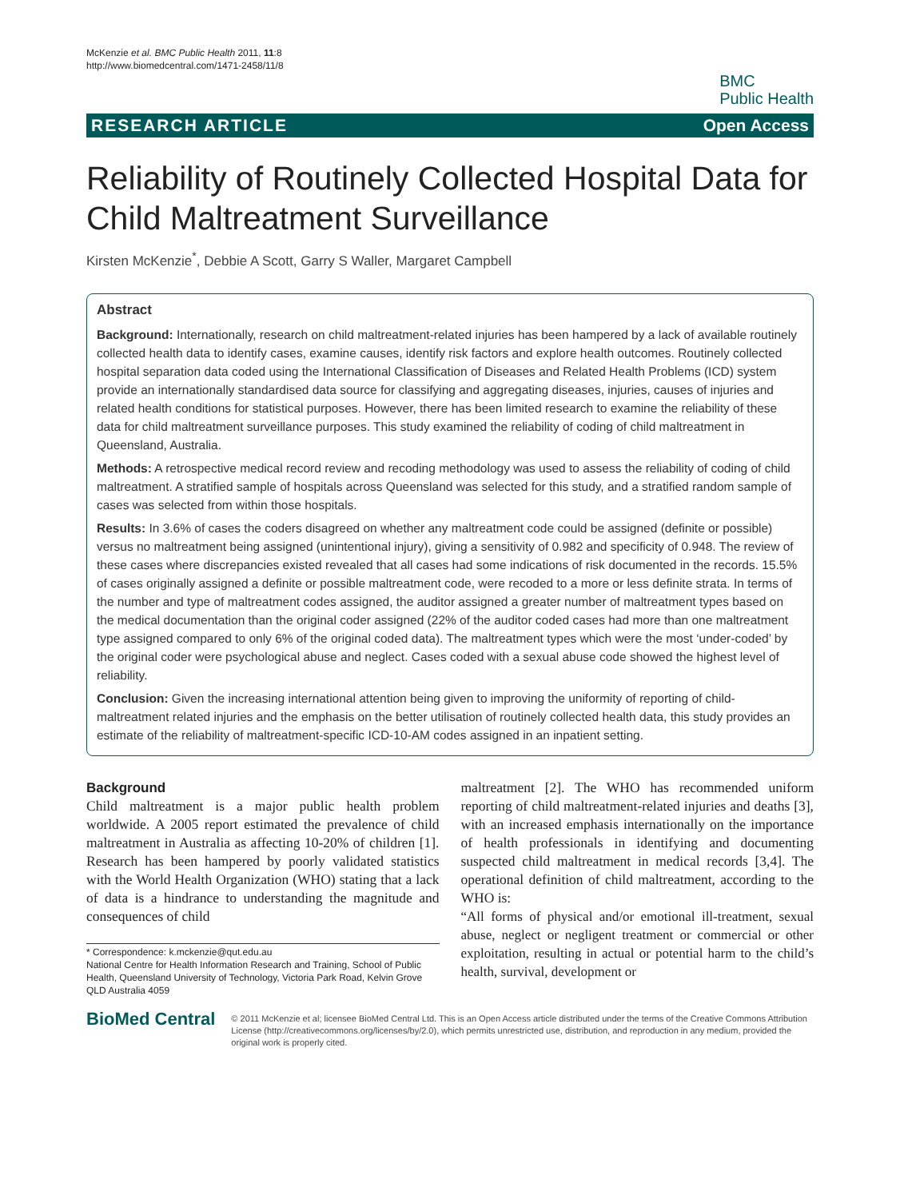McKenzie et al. BMC Public Health 2011, 11:8
http://www.biomedcentral.com/1471-2458/11/8
BMC
Public Health
RESEARCH ARTICLE Open Access
Reliability of Routinely Collected Hospital Data for Child Maltreatment Surveillance
Kirsten McKenzie<sup>*</sup>, Debbie A Scott, Garry S Waller, Margaret Campbell
Abstract
Background: Internationally, research on child maltreatment-related injuries has been hampered by a lack of available routinely collected health data to identify cases, examine causes, identify risk factors and explore health outcomes. Routinely collected hospital separation data coded using the International Classification of Diseases and Related Health Problems (ICD) system provide an internationally standardised data source for classifying and aggregating diseases, injuries, causes of injuries and related health conditions for statistical purposes. However, there has been limited research to examine the reliability of these data for child maltreatment surveillance purposes. This study examined the reliability of coding of child maltreatment in Queensland, Australia.
Methods: A retrospective medical record review and recoding methodology was used to assess the reliability of coding of child maltreatment. A stratified sample of hospitals across Queensland was selected for this study, and a stratified random sample of cases was selected from within those hospitals.
Results: In 3.6% of cases the coders disagreed on whether any maltreatment code could be assigned (definite or possible) versus no maltreatment being assigned (unintentional injury), giving a sensitivity of 0.982 and specificity of 0.948. The review of these cases where discrepancies existed revealed that all cases had some indications of risk documented in the records. 15.5% of cases originally assigned a definite or possible maltreatment code, were recoded to a more or less definite strata. In terms of the number and type of maltreatment codes assigned, the auditor assigned a greater number of maltreatment types based on the medical documentation than the original coder assigned (22% of the auditor coded cases had more than one maltreatment type assigned compared to only 6% of the original coded data). The maltreatment types which were the most ‘under-coded’ by the original coder were psychological abuse and neglect. Cases coded with a sexual abuse code showed the highest level of reliability.
Conclusion: Given the increasing international attention being given to improving the uniformity of reporting of child-maltreatment related injuries and the emphasis on the better utilisation of routinely collected health data, this study provides an estimate of the reliability of maltreatment-specific ICD-10-AM codes assigned in an inpatient setting.
Background
Child maltreatment is a major public health problem worldwide. A 2005 report estimated the prevalence of child maltreatment in Australia as affecting 10-20% of children [1]. Research has been hampered by poorly validated statistics with the World Health Organization (WHO) stating that a lack of data is a hindrance to understanding the magnitude and consequences of child
* Correspondence: k.mckenzie@qut.edu.au
National Centre for Health Information Research and Training, School of Public Health, Queensland University of Technology, Victoria Park Road, Kelvin Grove QLD Australia 4059
maltreatment [2]. The WHO has recommended uniform reporting of child maltreatment-related injuries and deaths [3], with an increased emphasis internationally on the importance of health professionals in identifying and documenting suspected child maltreatment in medical records [3,4]. The operational definition of child maltreatment, according to the WHO is:
“All forms of physical and/or emotional ill-treatment, sexual abuse, neglect or negligent treatment or commercial or other exploitation, resulting in actual or potential harm to the child’s health, survival, development or
BioMed Central
© 2011 McKenzie et al; licensee BioMed Central Ltd. This is an Open Access article distributed under the terms of the Creative Commons Attribution License (http://creativecommons.org/licenses/by/2.0), which permits unrestricted use, distribution, and reproduction in any medium, provided the original work is properly cited.